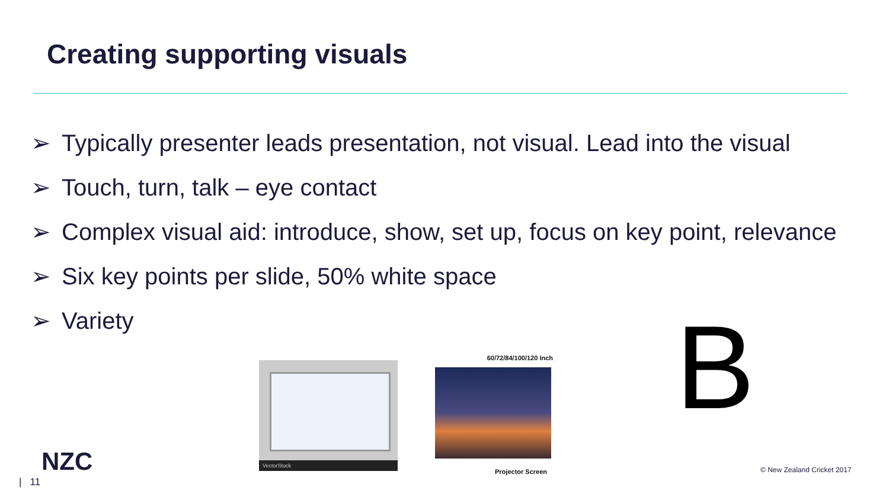Creating supporting visuals
➢ Typically presenter leads presentation, not visual. Lead into the visual
➢ Touch, turn, talk – eye contact
➢ Complex visual aid: introduce, show, set up, focus on key point, relevance
➢ Six key points per slide, 50% white space
➢ Variety
VectorStock
60/72/84/100/120 Inch
Projector Screen
B
NZC
| 11
© New Zealand Cricket 2017